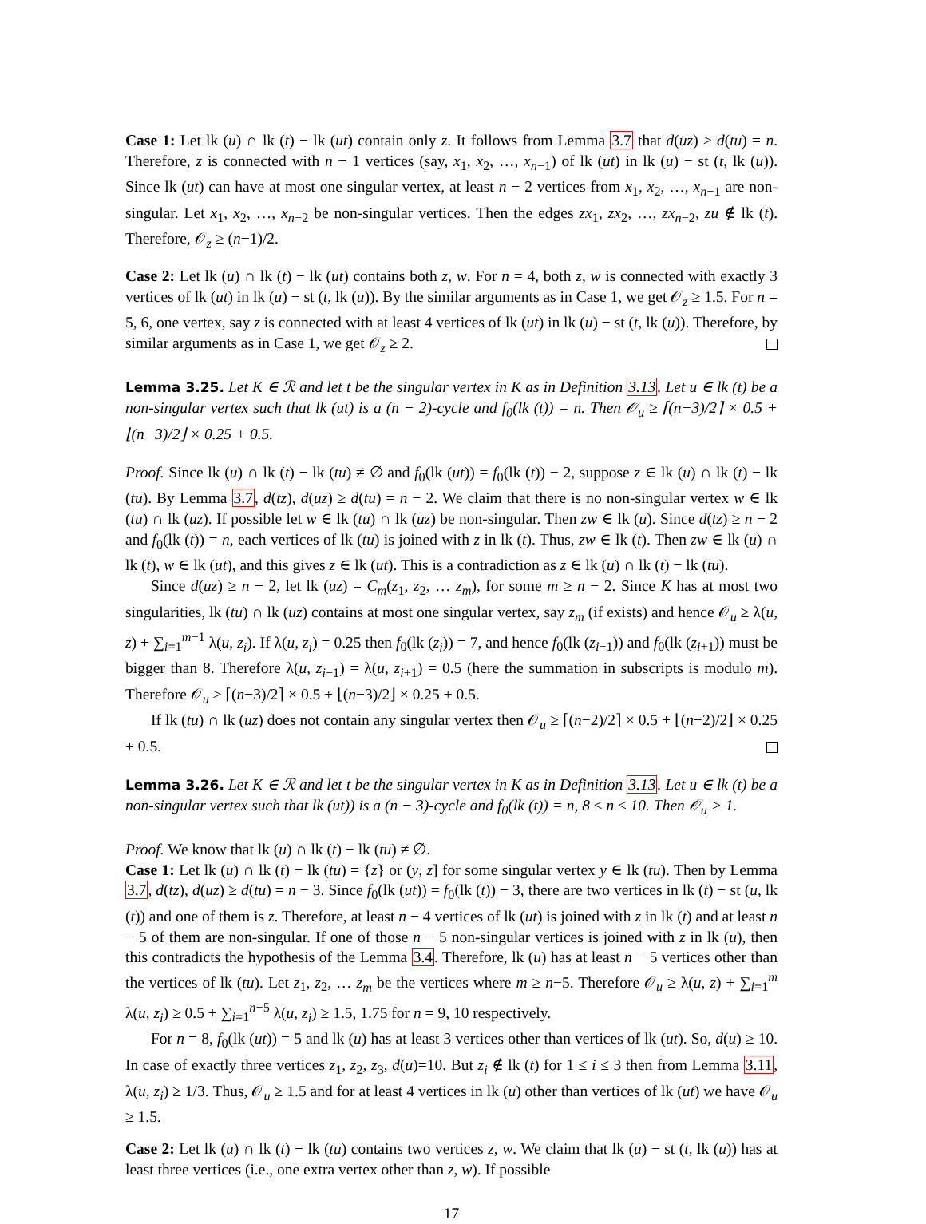Case 1: Let lk (u) ∩ lk (t) − lk (ut) contain only z. It follows from Lemma 3.7 that d(uz) ≥ d(tu) = n. Therefore, z is connected with n − 1 vertices (say, x<sub>1</sub>, x<sub>2</sub>, …, x<sub>n−1</sub>) of lk (ut) in lk (u) − st (t, lk (u)). Since lk (ut) can have at most one singular vertex, at least n − 2 vertices from x<sub>1</sub>, x<sub>2</sub>, …, x<sub>n−1</sub> are non-singular. Let x<sub>1</sub>, x<sub>2</sub>, …, x<sub>n−2</sub> be non-singular vertices. Then the edges zx<sub>1</sub>, zx<sub>2</sub>, …, zx<sub>n−2</sub>, zu ∉ lk (t). Therefore, 𝒪<sub>z</sub> ≥ (n−1)/2.
Case 2: Let lk (u) ∩ lk (t) − lk (ut) contains both z, w. For n = 4, both z, w is connected with exactly 3 vertices of lk (ut) in lk (u) − st (t, lk (u)). By the similar arguments as in Case 1, we get 𝒪<sub>z</sub> ≥ 1.5. For n = 5, 6, one vertex, say z is connected with at least 4 vertices of lk (ut) in lk (u) − st (t, lk (u)). Therefore, by similar arguments as in Case 1, we get 𝒪<sub>z</sub> ≥ 2.
Lemma 3.25. Let K ∈ ℛ and let t be the singular vertex in K as in Definition 3.13. Let u ∈ lk (t) be a non-singular vertex such that lk (ut) is a (n − 2)-cycle and f<sub>0</sub>(lk (t)) = n. Then 𝒪<sub>u</sub> ≥ ⌈(n−3)/2⌉ × 0.5 + ⌊(n−3)/2⌋ × 0.25 + 0.5.
Proof. Since lk (u) ∩ lk (t) − lk (tu) ≠ ∅ and f<sub>0</sub>(lk (ut)) = f<sub>0</sub>(lk (t)) − 2, suppose z ∈ lk (u) ∩ lk (t) − lk (tu). By Lemma 3.7, d(tz), d(uz) ≥ d(tu) = n − 2. We claim that there is no non-singular vertex w ∈ lk (tu) ∩ lk (uz). If possible let w ∈ lk (tu) ∩ lk (uz) be non-singular. Then zw ∈ lk (u). Since d(tz) ≥ n − 2 and f<sub>0</sub>(lk (t)) = n, each vertices of lk (tu) is joined with z in lk (t). Thus, zw ∈ lk (t). Then zw ∈ lk (u) ∩ lk (t), w ∈ lk (ut), and this gives z ∈ lk (ut). This is a contradiction as z ∈ lk (u) ∩ lk (t) − lk (tu).
Since d(uz) ≥ n − 2, let lk (uz) = C<sub>m</sub>(z<sub>1</sub>, z<sub>2</sub>, … z<sub>m</sub>), for some m ≥ n − 2. Since K has at most two singularities, lk (tu) ∩ lk (uz) contains at most one singular vertex, say z<sub>m</sub> (if exists) and hence 𝒪<sub>u</sub> ≥ λ(u, z) + ∑<sub>i=1</sub><sup>m−1</sup> λ(u, z<sub>i</sub>). If λ(u, z<sub>i</sub>) = 0.25 then f<sub>0</sub>(lk (z<sub>i</sub>)) = 7, and hence f<sub>0</sub>(lk (z<sub>i−1</sub>)) and f<sub>0</sub>(lk (z<sub>i+1</sub>)) must be bigger than 8. Therefore λ(u, z<sub>i−1</sub>) = λ(u, z<sub>i+1</sub>) = 0.5 (here the summation in subscripts is modulo m). Therefore 𝒪<sub>u</sub> ≥ ⌈(n−3)/2⌉ × 0.5 + ⌊(n−3)/2⌋ × 0.25 + 0.5.
If lk (tu) ∩ lk (uz) does not contain any singular vertex then 𝒪<sub>u</sub> ≥ ⌈(n−2)/2⌉ × 0.5 + ⌊(n−2)/2⌋ × 0.25 + 0.5.
Lemma 3.26. Let K ∈ ℛ and let t be the singular vertex in K as in Definition 3.13. Let u ∈ lk (t) be a non-singular vertex such that lk (ut)) is a (n − 3)-cycle and f<sub>0</sub>(lk (t)) = n, 8 ≤ n ≤ 10. Then 𝒪<sub>u</sub> > 1.
Proof. We know that lk (u) ∩ lk (t) − lk (tu) ≠ ∅.
Case 1: Let lk (u) ∩ lk (t) − lk (tu) = {z} or (y, z] for some singular vertex y ∈ lk (tu). Then by Lemma 3.7, d(tz), d(uz) ≥ d(tu) = n − 3. Since f<sub>0</sub>(lk (ut)) = f<sub>0</sub>(lk (t)) − 3, there are two vertices in lk (t) − st (u, lk (t)) and one of them is z. Therefore, at least n − 4 vertices of lk (ut) is joined with z in lk (t) and at least n − 5 of them are non-singular. If one of those n − 5 non-singular vertices is joined with z in lk (u), then this contradicts the hypothesis of the Lemma 3.4. Therefore, lk (u) has at least n − 5 vertices other than the vertices of lk (tu). Let z<sub>1</sub>, z<sub>2</sub>, … z<sub>m</sub> be the vertices where m ≥ n−5. Therefore 𝒪<sub>u</sub> ≥ λ(u, z) + ∑<sub>i=1</sub><sup>m</sup> λ(u, z<sub>i</sub>) ≥ 0.5 + ∑<sub>i=1</sub><sup>n−5</sup> λ(u, z<sub>i</sub>) ≥ 1.5, 1.75 for n = 9, 10 respectively.
For n = 8, f<sub>0</sub>(lk (ut)) = 5 and lk (u) has at least 3 vertices other than vertices of lk (ut). So, d(u) ≥ 10. In case of exactly three vertices z<sub>1</sub>, z<sub>2</sub>, z<sub>3</sub>, d(u)=10. But z<sub>i</sub> ∉ lk (t) for 1 ≤ i ≤ 3 then from Lemma 3.11, λ(u, z<sub>i</sub>) ≥ 1/3. Thus, 𝒪<sub>u</sub> ≥ 1.5 and for at least 4 vertices in lk (u) other than vertices of lk (ut) we have 𝒪<sub>u</sub> ≥ 1.5.
Case 2: Let lk (u) ∩ lk (t) − lk (tu) contains two vertices z, w. We claim that lk (u) − st (t, lk (u)) has at least three vertices (i.e., one extra vertex other than z, w). If possible
17